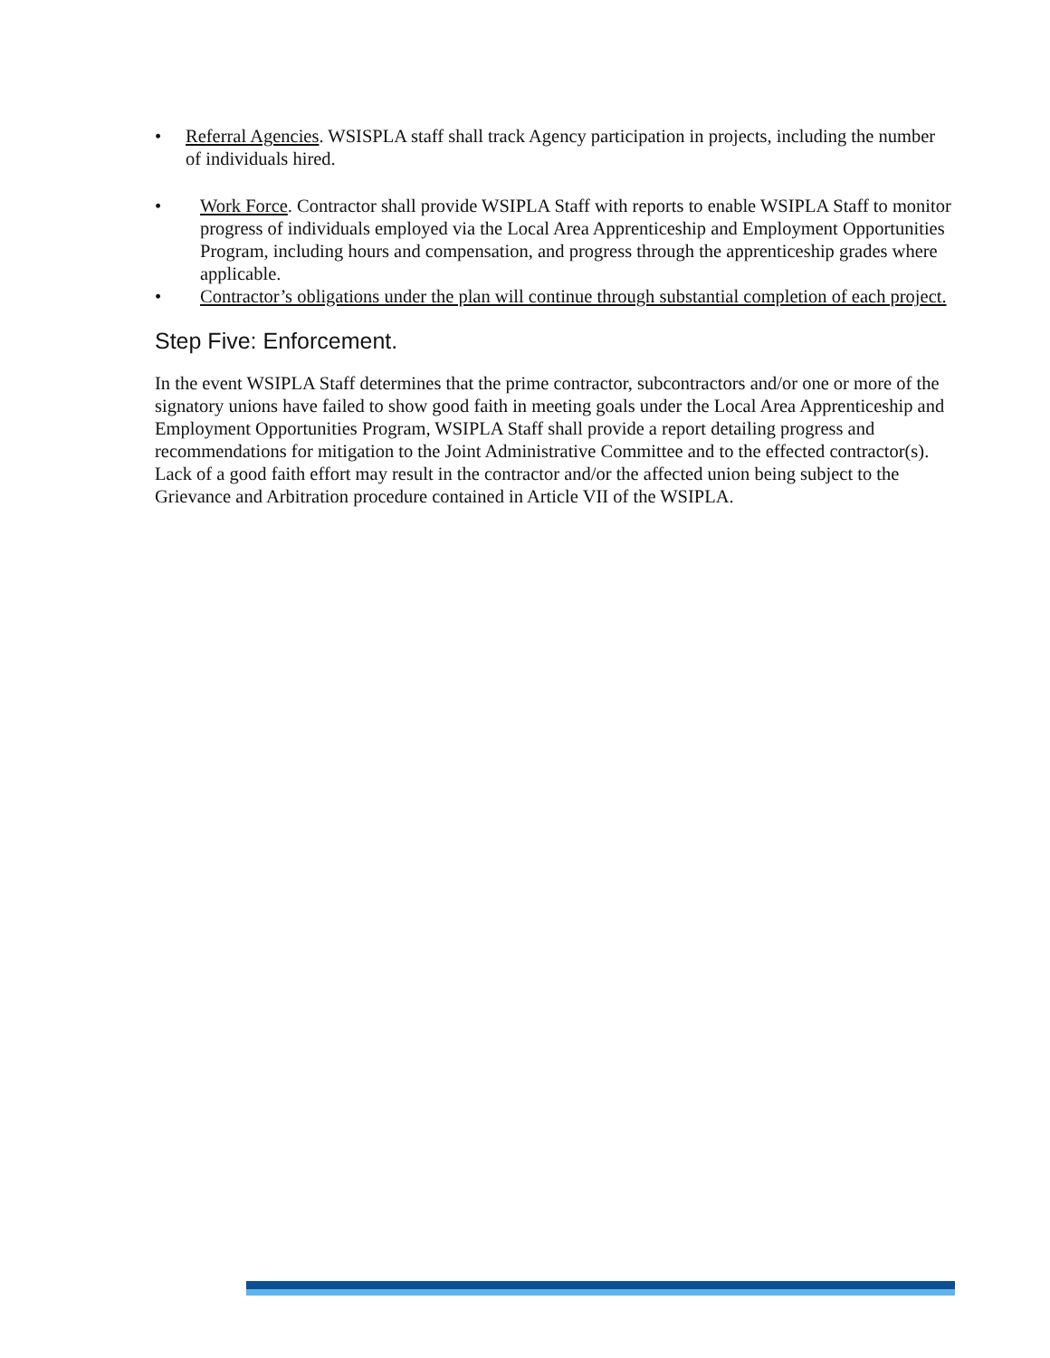• Referral Agencies. WSISPLA staff shall track Agency participation in projects, including the number of individuals hired.
• Work Force. Contractor shall provide WSIPLA Staff with reports to enable WSIPLA Staff to monitor progress of individuals employed via the Local Area Apprenticeship and Employment Opportunities Program, including hours and compensation, and progress through the apprenticeship grades where applicable.
• Contractor’s obligations under the plan will continue through substantial completion of each project.
Step Five: Enforcement.
In the event WSIPLA Staff determines that the prime contractor, subcontractors and/or one or more of the signatory unions have failed to show good faith in meeting goals under the Local Area Apprenticeship and Employment Opportunities Program, WSIPLA Staff shall provide a report detailing progress and recommendations for mitigation to the Joint Administrative Committee and to the effected contractor(s). Lack of a good faith effort may result in the contractor and/or the affected union being subject to the Grievance and Arbitration procedure contained in Article VII of the WSIPLA.